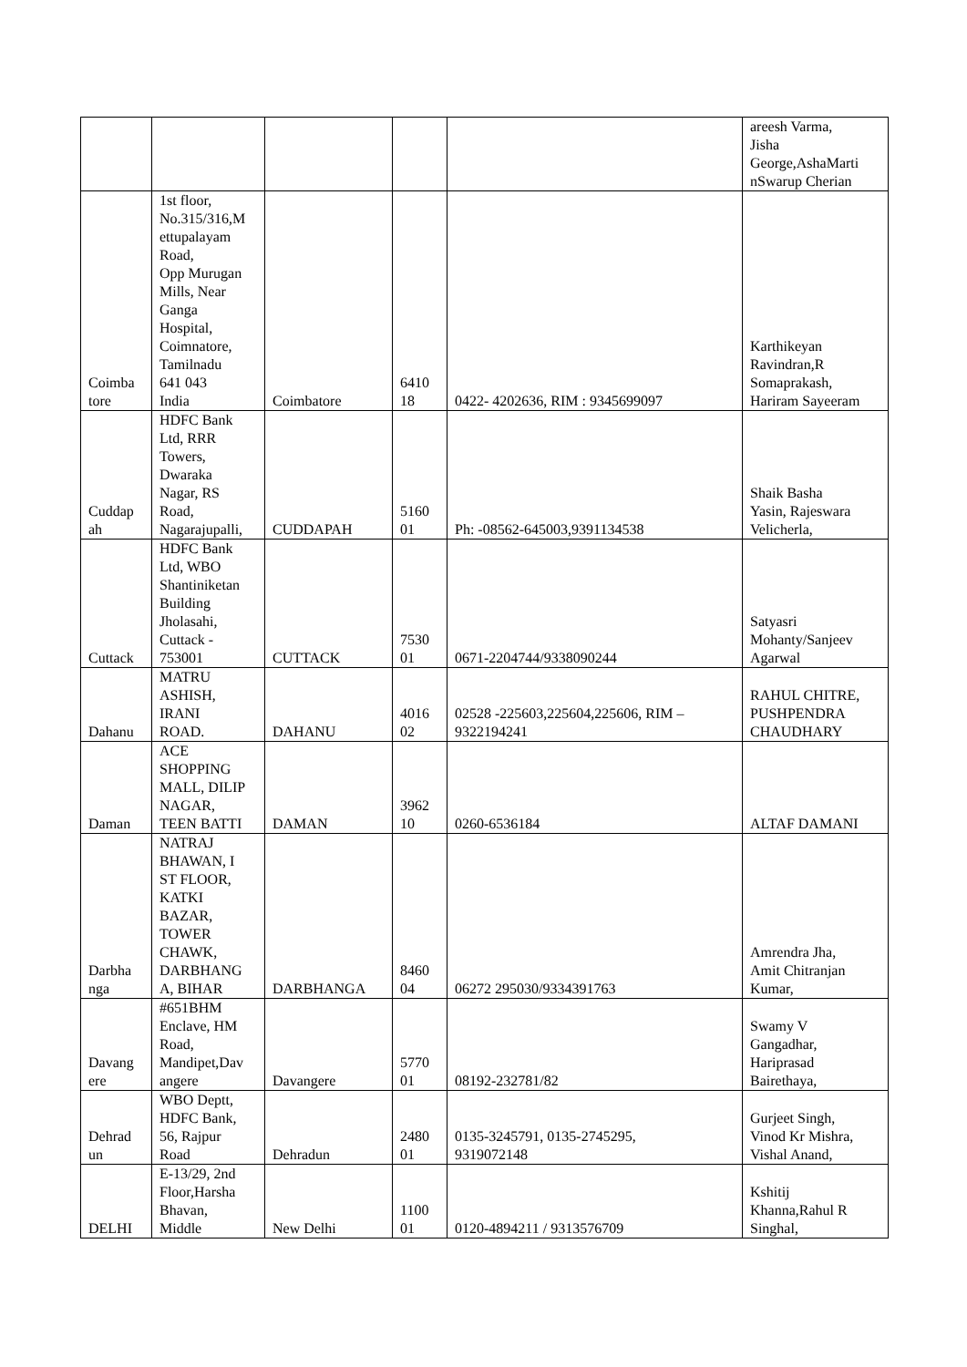| | | | | | areesh Varma, Jisha George,AshaMarti nSwarup Cherian |
| Coimba tore | 1st floor, No.315/316,M ettupalayam Road, Opp Murugan Mills, Near Ganga Hospital, Coimnatore, Tamilnadu 641 043 India | Coimbatore | 6410 18 | 0422- 4202636, RIM : 9345699097 | Karthikeyan Ravindran,R Somaprakash, Hariram Sayeeram |
| Cuddap ah | HDFC Bank Ltd, RRR Towers, Dwaraka Nagar, RS Road, Nagarajupalli, | CUDDAPAH | 5160 01 | Ph: -08562-645003,9391134538 | Shaik Basha Yasin, Rajeswara Velicherla, |
| Cuttack | HDFC Bank Ltd, WBO Shantiniketan Building Jholasahi, Cuttack - 753001 | CUTTACK | 7530 01 | 0671-2204744/9338090244 | Satyasri Mohanty/Sanjeev Agarwal |
| Dahanu | MATRU ASHISH, IRANI ROAD. | DAHANU | 4016 02 | 02528 -225603,225604,225606, RIM – 9322194241 | RAHUL CHITRE, PUSHPENDRA CHAUDHARY |
| Daman | ACE SHOPPING MALL, DILIP NAGAR, TEEN BATTI | DAMAN | 3962 10 | 0260-6536184 | ALTAF DAMANI |
| Darbha nga | NATRAJ BHAWAN, I ST FLOOR, KATKI BAZAR, TOWER CHAWK, DARBHANG A, BIHAR | DARBHANGA | 8460 04 | 06272 295030/9334391763 | Amrendra Jha, Amit Chitranjan Kumar, |
| Davang ere | #651BHM Enclave, HM Road, Mandipet,Dav angere | Davangere | 5770 01 | 08192-232781/82 | Swamy V Gangadhar, Hariprasad Bairethaya, |
| Dehrad un | WBO Deptt, HDFC Bank, 56, Rajpur Road | Dehradun | 2480 01 | 0135-3245791, 0135-2745295, 9319072148 | Gurjeet Singh, Vinod Kr Mishra, Vishal Anand, |
| DELHI | E-13/29, 2nd Floor,Harsha Bhavan, Middle | New Delhi | 1100 01 | 0120-4894211 / 9313576709 | Kshitij Khanna,Rahul R Singhal, |